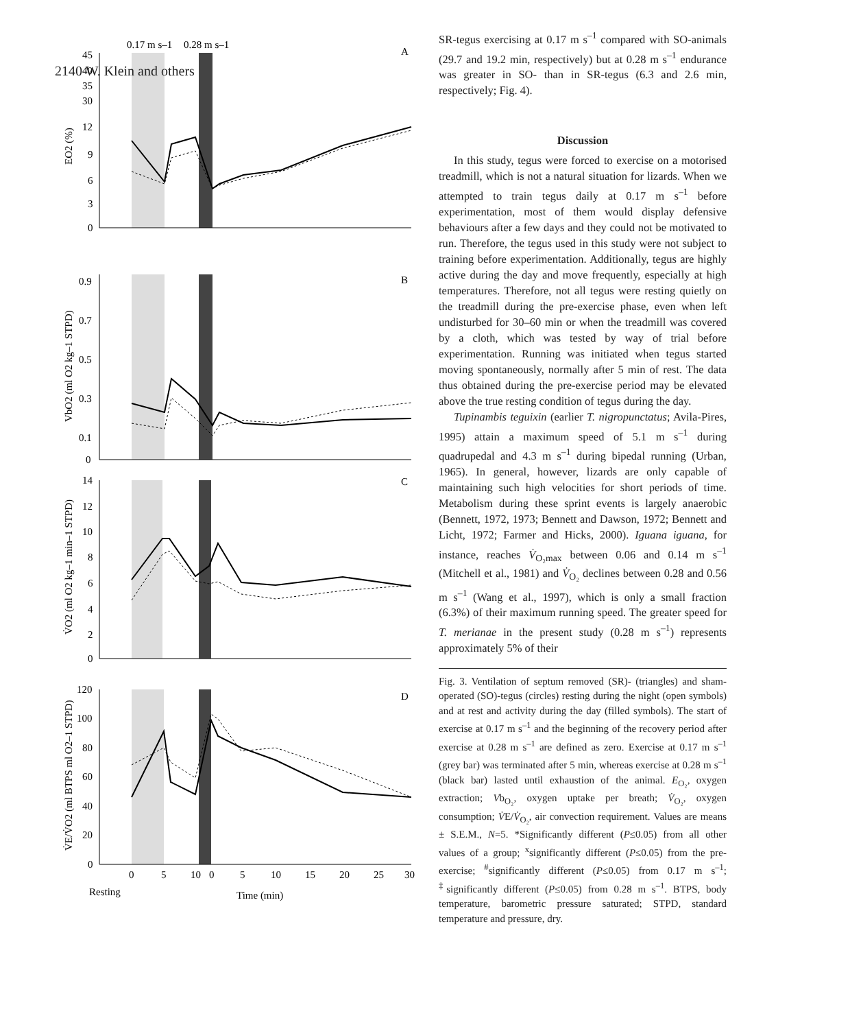2140 W. Klein and others
0.17 m s–1
0.28 m s–1
A
45
40
35
30
12
9
6
3
0
EO2 (%)
B
0.9
0.7
0.5
0.3
0.1
0
VbO2 (ml O2 kg–1 STPD)
C
14
12
10
8
6
4
2
0
V̇O2 (ml O2 kg–1 min–1 STPD)
D
120
100
80
60
40
20
0
V̇E/V̇O2 (ml BTPS ml O2–1 STPD)
0
5
10
0
5
10
15
20
25
30
Resting
Time (min)
SR-tegus exercising at 0.17 m s<sup>–1</sup> compared with SO-animals (29.7 and 19.2 min, respectively) but at 0.28 m s<sup>–1</sup> endurance was greater in SO- than in SR-tegus (6.3 and 2.6 min, respectively; Fig. 4).
Discussion
In this study, tegus were forced to exercise on a motorised treadmill, which is not a natural situation for lizards. When we attempted to train tegus daily at 0.17 m s<sup>–1</sup> before experimentation, most of them would display defensive behaviours after a few days and they could not be motivated to run. Therefore, the tegus used in this study were not subject to training before experimentation. Additionally, tegus are highly active during the day and move frequently, especially at high temperatures. Therefore, not all tegus were resting quietly on the treadmill during the pre-exercise phase, even when left undisturbed for 30–60 min or when the treadmill was covered by a cloth, which was tested by way of trial before experimentation. Running was initiated when tegus started moving spontaneously, normally after 5 min of rest. The data thus obtained during the pre-exercise period may be elevated above the true resting condition of tegus during the day.
Tupinambis teguixin (earlier T. nigropunctatus; Avila-Pires, 1995) attain a maximum speed of 5.1 m s<sup>–1</sup> during quadrupedal and 4.3 m s<sup>–1</sup> during bipedal running (Urban, 1965). In general, however, lizards are only capable of maintaining such high velocities for short periods of time. Metabolism during these sprint events is largely anaerobic (Bennett, 1972, 1973; Bennett and Dawson, 1972; Bennett and Licht, 1972; Farmer and Hicks, 2000). Iguana iguana, for instance, reaches V̇<sub>O₂max</sub> between 0.06 and 0.14 m s<sup>–1</sup> (Mitchell et al., 1981) and V̇<sub>O₂</sub> declines between 0.28 and 0.56 m s<sup>–1</sup> (Wang et al., 1997), which is only a small fraction (6.3%) of their maximum running speed. The greater speed for T. merianae in the present study (0.28 m s<sup>–1</sup>) represents approximately 5% of their
Fig. 3. Ventilation of septum removed (SR)- (triangles) and sham-operated (SO)-tegus (circles) resting during the night (open symbols) and at rest and activity during the day (filled symbols). The start of exercise at 0.17 m s<sup>–1</sup> and the beginning of the recovery period after exercise at 0.28 m s<sup>–1</sup> are defined as zero. Exercise at 0.17 m s<sup>–1</sup> (grey bar) was terminated after 5 min, whereas exercise at 0.28 m s<sup>–1</sup> (black bar) lasted until exhaustion of the animal. E<sub>O₂</sub>, oxygen extraction; Vb<sub>O₂</sub>, oxygen uptake per breath; V̇<sub>O₂</sub>, oxygen consumption; V̇E/V̇<sub>O₂</sub>, air convection requirement. Values are means ± S.E.M., N=5. *Significantly different (P≤0.05) from all other values of a group; <sup>x</sup>significantly different (P≤0.05) from the pre-exercise; <sup>#</sup>significantly different (P≤0.05) from 0.17 m s<sup>–1</sup>; <sup>‡</sup>significantly different (P≤0.05) from 0.28 m s<sup>–1</sup>. BTPS, body temperature, barometric pressure saturated; STPD, standard temperature and pressure, dry.